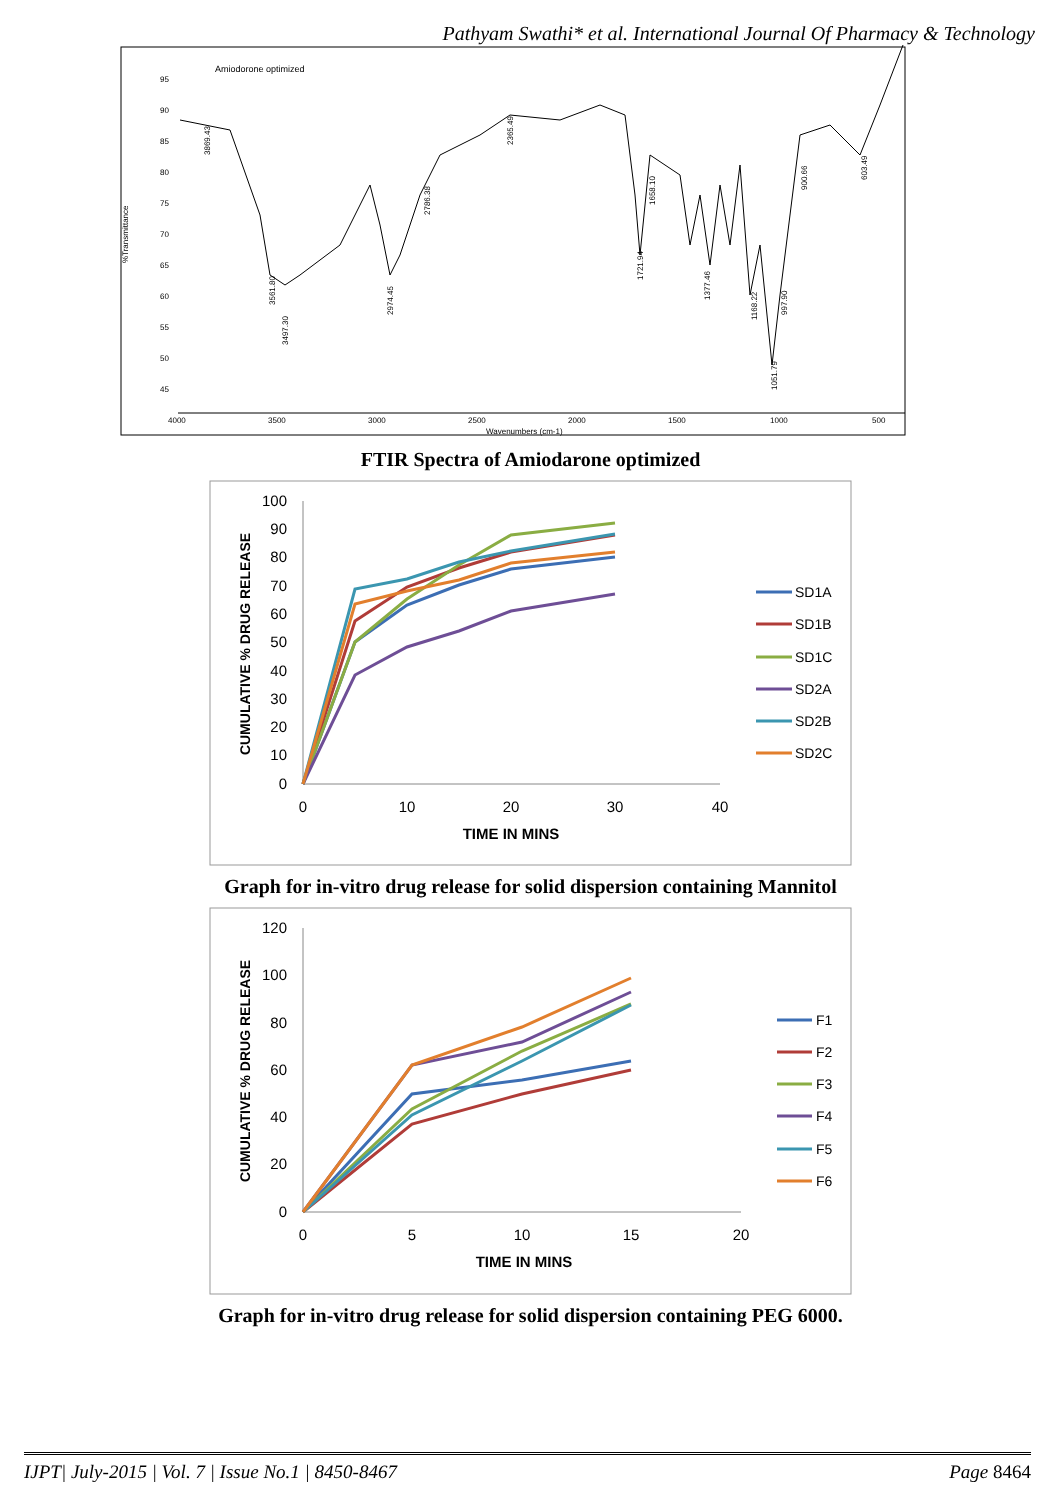Pathyam Swathi* et al. International Journal Of Pharmacy & Technology
Amiodorone optimized
%Transmittance
95
90
85
80
75
70
65
60
55
50
45
4000
3500
3000
2500
2000
1500
1000
500
Wavenumbers (cm-1)
3869.43
3561.80
3497.30
2974.45
2786.38
2365.49
1721.94
1658.10
1377.46
1168.22
1051.79
997.90
900.66
603.49
FTIR Spectra of Amiodarone optimized
100
90
80
70
60
50
40
30
20
10
0
0
10
20
30
40
TIME IN MINS
CUMULATIVE % DRUG RELEASE
SD1A
SD1B
SD1C
SD2A
SD2B
SD2C
Graph for in-vitro drug release for solid dispersion containing Mannitol
120
100
80
60
40
20
0
0
5
10
15
20
TIME IN MINS
CUMULATIVE % DRUG RELEASE
F1
F2
F3
F4
F5
F6
Graph for in-vitro drug release for solid dispersion containing PEG 6000.
IJPT| July-2015 | Vol. 7 | Issue No.1 | 8450-8467 Page 8464